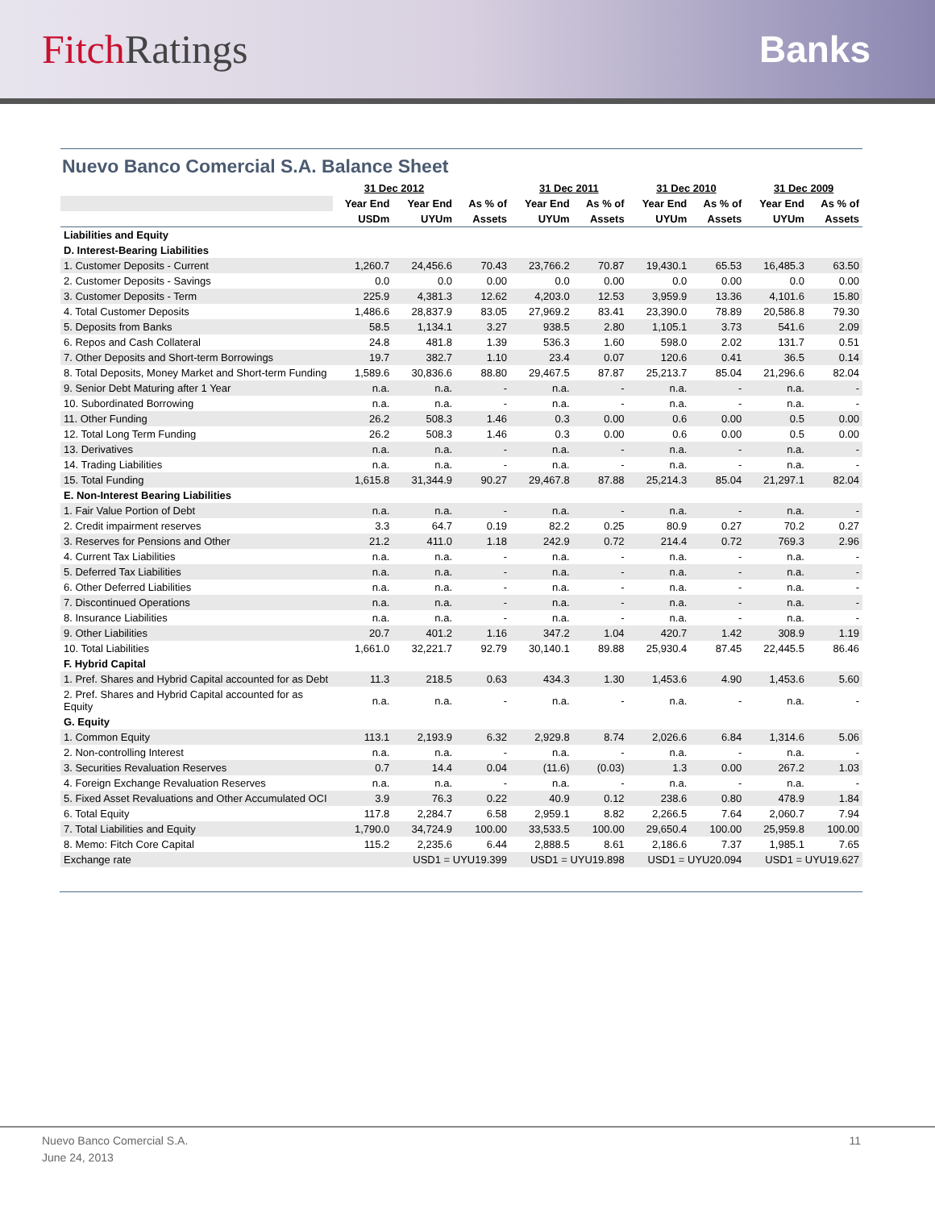Fitch Ratings Banks
Nuevo Banco Comercial S.A. Balance Sheet
| | 31 Dec 2012 | | | 31 Dec 2011 | | 31 Dec 2010 | | 31 Dec 2009 | |
| --- | --- | --- | --- | --- | --- | --- | --- | --- | --- |
| | Year End | Year End | As % of | Year End | As % of | Year End | As % of | Year End | As % of |
| | USDm | UYUm | Assets | UYUm | Assets | UYUm | Assets | UYUm | Assets |
| Liabilities and Equity | | | | | | | | | |
| D. Interest-Bearing Liabilities | | | | | | | | | |
| 1. Customer Deposits - Current | 1,260.7 | 24,456.6 | 70.43 | 23,766.2 | 70.87 | 19,430.1 | 65.53 | 16,485.3 | 63.50 |
| 2. Customer Deposits - Savings | 0.0 | 0.0 | 0.00 | 0.0 | 0.00 | 0.0 | 0.00 | 0.0 | 0.00 |
| 3. Customer Deposits - Term | 225.9 | 4,381.3 | 12.62 | 4,203.0 | 12.53 | 3,959.9 | 13.36 | 4,101.6 | 15.80 |
| 4. Total Customer Deposits | 1,486.6 | 28,837.9 | 83.05 | 27,969.2 | 83.41 | 23,390.0 | 78.89 | 20,586.8 | 79.30 |
| 5. Deposits from Banks | 58.5 | 1,134.1 | 3.27 | 938.5 | 2.80 | 1,105.1 | 3.73 | 541.6 | 2.09 |
| 6. Repos and Cash Collateral | 24.8 | 481.8 | 1.39 | 536.3 | 1.60 | 598.0 | 2.02 | 131.7 | 0.51 |
| 7. Other Deposits and Short-term Borrowings | 19.7 | 382.7 | 1.10 | 23.4 | 0.07 | 120.6 | 0.41 | 36.5 | 0.14 |
| 8. Total Deposits, Money Market and Short-term Funding | 1,589.6 | 30,836.6 | 88.80 | 29,467.5 | 87.87 | 25,213.7 | 85.04 | 21,296.6 | 82.04 |
| 9. Senior Debt Maturing after 1 Year | n.a. | n.a. | - | n.a. | - | n.a. | - | n.a. | - |
| 10. Subordinated Borrowing | n.a. | n.a. | - | n.a. | - | n.a. | - | n.a. | - |
| 11. Other Funding | 26.2 | 508.3 | 1.46 | 0.3 | 0.00 | 0.6 | 0.00 | 0.5 | 0.00 |
| 12. Total Long Term Funding | 26.2 | 508.3 | 1.46 | 0.3 | 0.00 | 0.6 | 0.00 | 0.5 | 0.00 |
| 13. Derivatives | n.a. | n.a. | - | n.a. | - | n.a. | - | n.a. | - |
| 14. Trading Liabilities | n.a. | n.a. | - | n.a. | - | n.a. | - | n.a. | - |
| 15. Total Funding | 1,615.8 | 31,344.9 | 90.27 | 29,467.8 | 87.88 | 25,214.3 | 85.04 | 21,297.1 | 82.04 |
| E. Non-Interest Bearing Liabilities | | | | | | | | | |
| 1. Fair Value Portion of Debt | n.a. | n.a. | - | n.a. | - | n.a. | - | n.a. | - |
| 2. Credit impairment reserves | 3.3 | 64.7 | 0.19 | 82.2 | 0.25 | 80.9 | 0.27 | 70.2 | 0.27 |
| 3. Reserves for Pensions and Other | 21.2 | 411.0 | 1.18 | 242.9 | 0.72 | 214.4 | 0.72 | 769.3 | 2.96 |
| 4. Current Tax Liabilities | n.a. | n.a. | - | n.a. | - | n.a. | - | n.a. | - |
| 5. Deferred Tax Liabilities | n.a. | n.a. | - | n.a. | - | n.a. | - | n.a. | - |
| 6. Other Deferred Liabilities | n.a. | n.a. | - | n.a. | - | n.a. | - | n.a. | - |
| 7. Discontinued Operations | n.a. | n.a. | - | n.a. | - | n.a. | - | n.a. | - |
| 8. Insurance Liabilities | n.a. | n.a. | - | n.a. | - | n.a. | - | n.a. | - |
| 9. Other Liabilities | 20.7 | 401.2 | 1.16 | 347.2 | 1.04 | 420.7 | 1.42 | 308.9 | 1.19 |
| 10. Total Liabilities | 1,661.0 | 32,221.7 | 92.79 | 30,140.1 | 89.88 | 25,930.4 | 87.45 | 22,445.5 | 86.46 |
| F. Hybrid Capital | | | | | | | | | |
| 1. Pref. Shares and Hybrid Capital accounted for as Debt | 11.3 | 218.5 | 0.63 | 434.3 | 1.30 | 1,453.6 | 4.90 | 1,453.6 | 5.60 |
| 2. Pref. Shares and Hybrid Capital accounted for as Equity | n.a. | n.a. | - | n.a. | - | n.a. | - | n.a. | - |
| G. Equity | | | | | | | | | |
| 1. Common Equity | 113.1 | 2,193.9 | 6.32 | 2,929.8 | 8.74 | 2,026.6 | 6.84 | 1,314.6 | 5.06 |
| 2. Non-controlling Interest | n.a. | n.a. | - | n.a. | - | n.a. | - | n.a. | - |
| 3. Securities Revaluation Reserves | 0.7 | 14.4 | 0.04 | (11.6) | (0.03) | 1.3 | 0.00 | 267.2 | 1.03 |
| 4. Foreign Exchange Revaluation Reserves | n.a. | n.a. | - | n.a. | - | n.a. | - | n.a. | - |
| 5. Fixed Asset Revaluations and Other Accumulated OCI | 3.9 | 76.3 | 0.22 | 40.9 | 0.12 | 238.6 | 0.80 | 478.9 | 1.84 |
| 6. Total Equity | 117.8 | 2,284.7 | 6.58 | 2,959.1 | 8.82 | 2,266.5 | 7.64 | 2,060.7 | 7.94 |
| 7. Total Liabilities and Equity | 1,790.0 | 34,724.9 | 100.00 | 33,533.5 | 100.00 | 29,650.4 | 100.00 | 25,959.8 | 100.00 |
| 8. Memo: Fitch Core Capital | 115.2 | 2,235.6 | 6.44 | 2,888.5 | 8.61 | 2,186.6 | 7.37 | 1,985.1 | 7.65 |
| Exchange rate | | USD1 = UYU19.399 | | USD1 = UYU19.898 | | USD1 = UYU20.094 | | USD1 = UYU19.627 | |
Nuevo Banco Comercial S.A.
June 24, 2013
11